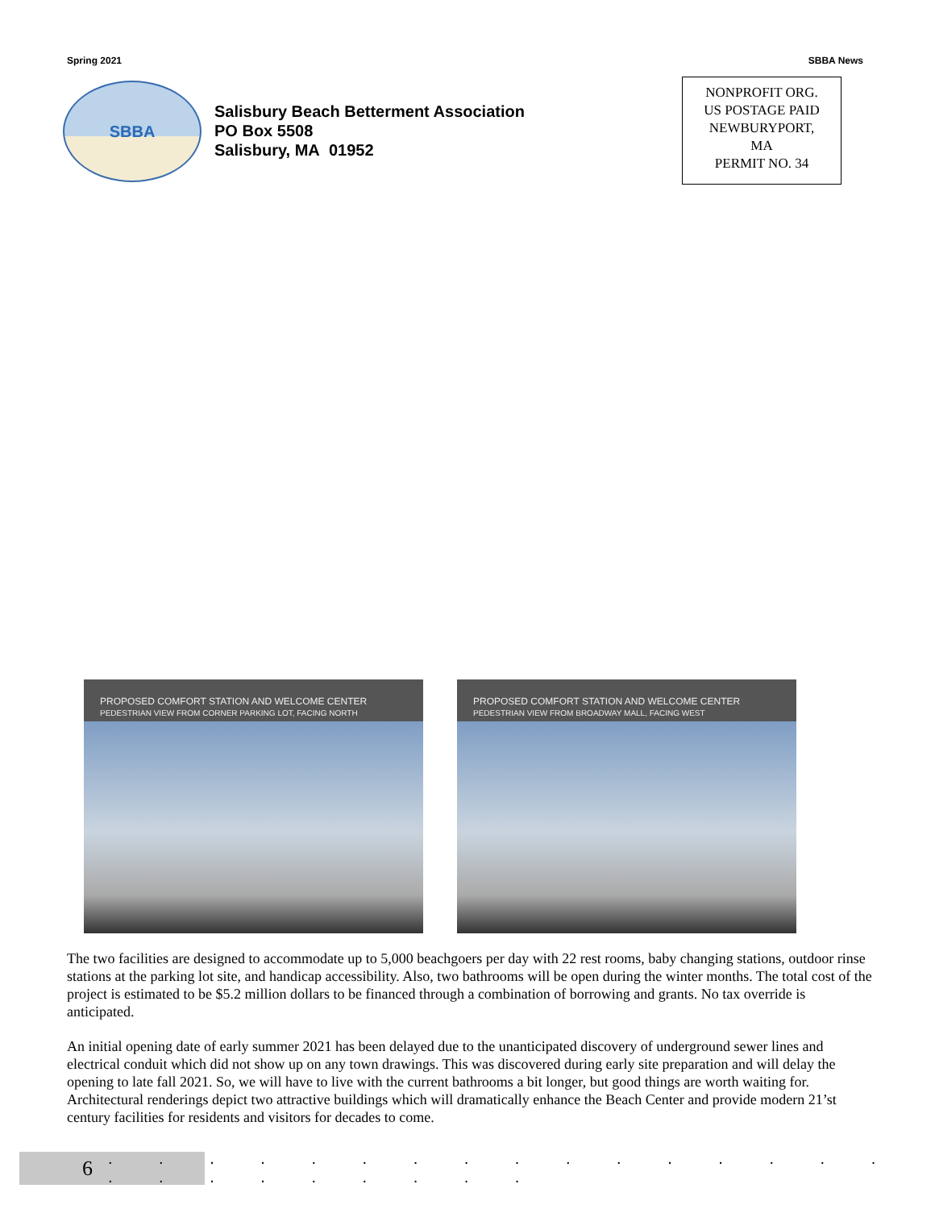Spring 2021 SBBA News
SBBA
Salisbury Beach Betterment Association
PO Box 5508
Salisbury, MA 01952
NONPROFIT ORG.
US POSTAGE PAID
NEWBURYPORT,
MA
PERMIT NO. 34
PROPOSED COMFORT STATION AND WELCOME CENTER
PEDESTRIAN VIEW FROM CORNER PARKING LOT, FACING NORTH
PROPOSED COMFORT STATION AND WELCOME CENTER
PEDESTRIAN VIEW FROM BROADWAY MALL, FACING WEST
The two facilities are designed to accommodate up to 5,000 beachgoers per day with 22 rest rooms, baby changing stations, outdoor rinse stations at the parking lot site, and handicap accessibility. Also, two bathrooms will be open during the winter months. The total cost of the project is estimated to be $5.2 million dollars to be financed through a combination of borrowing and grants. No tax override is anticipated.
An initial opening date of early summer 2021 has been delayed due to the unanticipated discovery of underground sewer lines and electrical conduit which did not show up on any town drawings. This was discovered during early site preparation and will delay the opening to late fall 2021. So, we will have to live with the current bathrooms a bit longer, but good things are worth waiting for. Architectural renderings depict two attractive buildings which will dramatically enhance the Beach Center and provide modern 21’st century facilities for residents and visitors for decades to come.
6
. . . . . . . . . . . . . . . . . . . . . . . . .